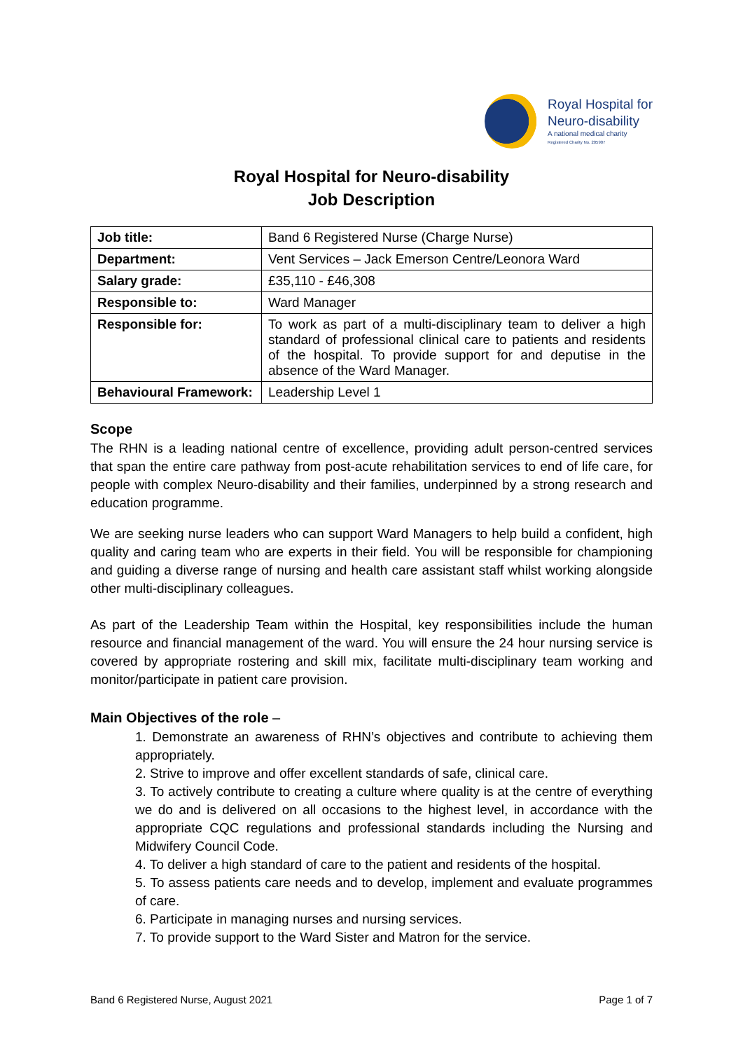Royal Hospital for
Neuro-disability
A national medical charity
Registered Charity No. 205907
Royal Hospital for Neuro-disability
Job Description
| Job title: | Band 6 Registered Nurse (Charge Nurse) |
| Department: | Vent Services – Jack Emerson Centre/Leonora Ward |
| Salary grade: | £35,110 - £46,308 |
| Responsible to: | Ward Manager |
| Responsible for: | To work as part of a multi-disciplinary team to deliver a high standard of professional clinical care to patients and residents of the hospital. To provide support for and deputise in the absence of the Ward Manager. |
| Behavioural Framework: | Leadership Level 1 |
Scope
The RHN is a leading national centre of excellence, providing adult person-centred services that span the entire care pathway from post-acute rehabilitation services to end of life care, for people with complex Neuro-disability and their families, underpinned by a strong research and education programme.
We are seeking nurse leaders who can support Ward Managers to help build a confident, high quality and caring team who are experts in their field. You will be responsible for championing and guiding a diverse range of nursing and health care assistant staff whilst working alongside other multi-disciplinary colleagues.
As part of the Leadership Team within the Hospital, key responsibilities include the human resource and financial management of the ward. You will ensure the 24 hour nursing service is covered by appropriate rostering and skill mix, facilitate multi-disciplinary team working and monitor/participate in patient care provision.
Main Objectives of the role –
1. Demonstrate an awareness of RHN’s objectives and contribute to achieving them appropriately.
2. Strive to improve and offer excellent standards of safe, clinical care.
3. To actively contribute to creating a culture where quality is at the centre of everything we do and is delivered on all occasions to the highest level, in accordance with the appropriate CQC regulations and professional standards including the Nursing and Midwifery Council Code.
4. To deliver a high standard of care to the patient and residents of the hospital.
5. To assess patients care needs and to develop, implement and evaluate programmes of care.
6. Participate in managing nurses and nursing services.
7. To provide support to the Ward Sister and Matron for the service.
Band 6 Registered Nurse, August 2021 Page 1 of 7